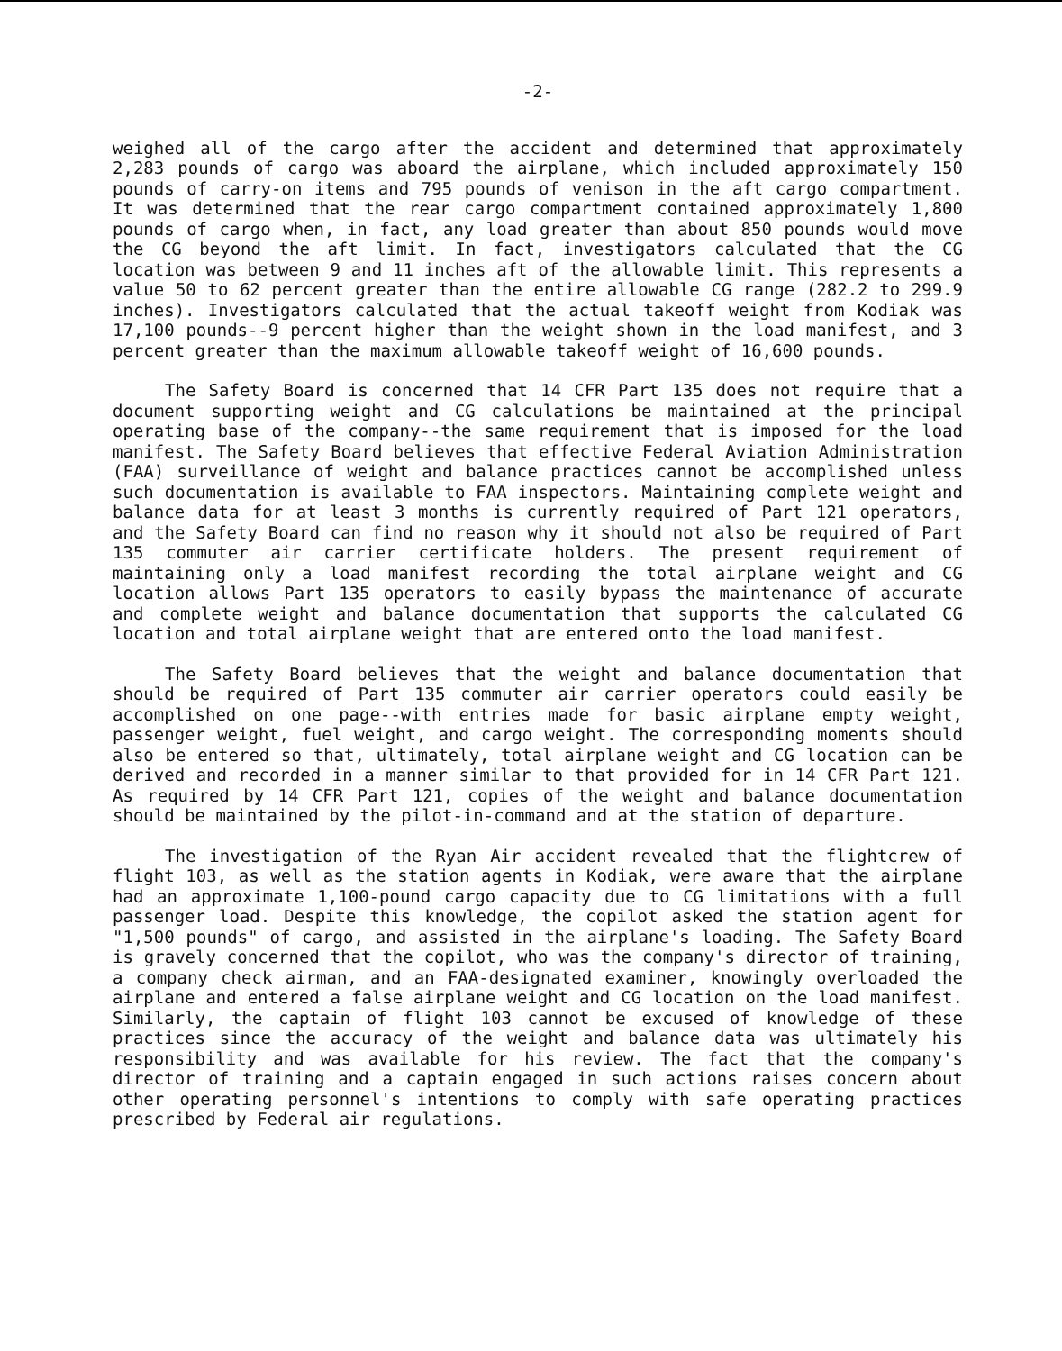-2-
weighed all of the cargo after the accident and determined that approximately 2,283 pounds of cargo was aboard the airplane, which included approximately 150 pounds of carry-on items and 795 pounds of venison in the aft cargo compartment. It was determined that the rear cargo compartment contained approximately 1,800 pounds of cargo when, in fact, any load greater than about 850 pounds would move the CG beyond the aft limit. In fact, investigators calculated that the CG location was between 9 and 11 inches aft of the allowable limit. This represents a value 50 to 62 percent greater than the entire allowable CG range (282.2 to 299.9 inches). Investigators calculated that the actual takeoff weight from Kodiak was 17,100 pounds--9 percent higher than the weight shown in the load manifest, and 3 percent greater than the maximum allowable takeoff weight of 16,600 pounds.
The Safety Board is concerned that 14 CFR Part 135 does not require that a document supporting weight and CG calculations be maintained at the principal operating base of the company--the same requirement that is imposed for the load manifest. The Safety Board believes that effective Federal Aviation Administration (FAA) surveillance of weight and balance practices cannot be accomplished unless such documentation is available to FAA inspectors. Maintaining complete weight and balance data for at least 3 months is currently required of Part 121 operators, and the Safety Board can find no reason why it should not also be required of Part 135 commuter air carrier certificate holders. The present requirement of maintaining only a load manifest recording the total airplane weight and CG location allows Part 135 operators to easily bypass the maintenance of accurate and complete weight and balance documentation that supports the calculated CG location and total airplane weight that are entered onto the load manifest.
The Safety Board believes that the weight and balance documentation that should be required of Part 135 commuter air carrier operators could easily be accomplished on one page--with entries made for basic airplane empty weight, passenger weight, fuel weight, and cargo weight. The corresponding moments should also be entered so that, ultimately, total airplane weight and CG location can be derived and recorded in a manner similar to that provided for in 14 CFR Part 121. As required by 14 CFR Part 121, copies of the weight and balance documentation should be maintained by the pilot-in-command and at the station of departure.
The investigation of the Ryan Air accident revealed that the flightcrew of flight 103, as well as the station agents in Kodiak, were aware that the airplane had an approximate 1,100-pound cargo capacity due to CG limitations with a full passenger load. Despite this knowledge, the copilot asked the station agent for "1,500 pounds" of cargo, and assisted in the airplane's loading. The Safety Board is gravely concerned that the copilot, who was the company's director of training, a company check airman, and an FAA-designated examiner, knowingly overloaded the airplane and entered a false airplane weight and CG location on the load manifest. Similarly, the captain of flight 103 cannot be excused of knowledge of these practices since the accuracy of the weight and balance data was ultimately his responsibility and was available for his review. The fact that the company's director of training and a captain engaged in such actions raises concern about other operating personnel's intentions to comply with safe operating practices prescribed by Federal air regulations.